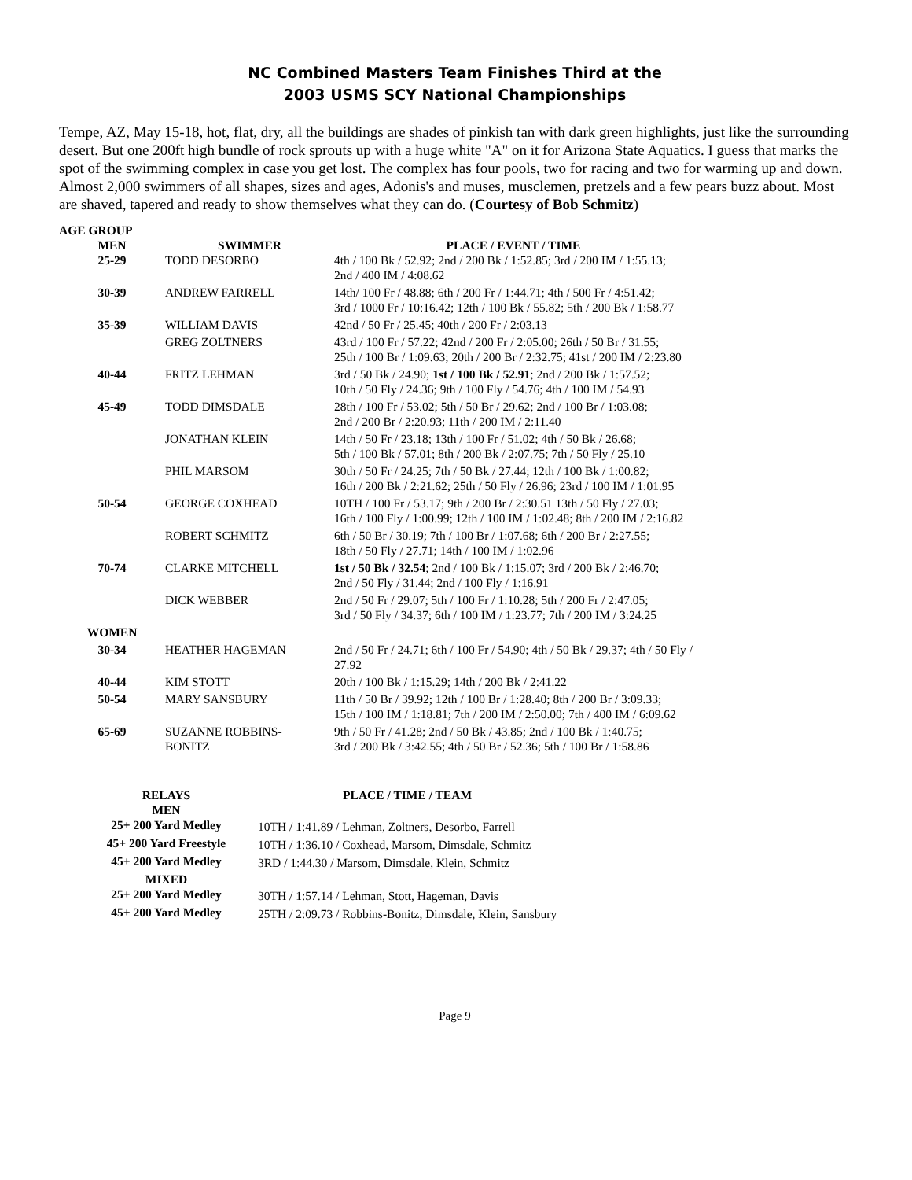NC Combined Masters Team Finishes Third at the
2003 USMS SCY National Championships
Tempe, AZ, May 15-18, hot, flat, dry, all the buildings are shades of pinkish tan with dark green highlights, just like the surrounding desert. But one 200ft high bundle of rock sprouts up with a huge white "A" on it for Arizona State Aquatics. I guess that marks the spot of the swimming complex in case you get lost. The complex has four pools, two for racing and two for warming up and down. Almost 2,000 swimmers of all shapes, sizes and ages, Adonis's and muses, musclemen, pretzels and a few pears buzz about. Most are shaved, tapered and ready to show themselves what they can do. (Courtesy of Bob Schmitz)
| AGE GROUP | | |
| --- | --- | --- |
| MEN | SWIMMER | PLACE / EVENT / TIME |
| 25-29 | TODD DESORBO | 4th / 100 Bk / 52.92; 2nd / 200 Bk / 1:52.85; 3rd / 200 IM / 1:55.13; 2nd / 400 IM / 4:08.62 |
| 30-39 | ANDREW FARRELL | 14th/ 100 Fr / 48.88; 6th / 200 Fr / 1:44.71; 4th / 500 Fr / 4:51.42; 3rd / 1000 Fr / 10:16.42; 12th / 100 Bk / 55.82; 5th / 200 Bk / 1:58.77 |
| 35-39 | WILLIAM DAVIS | 42nd / 50 Fr / 25.45; 40th / 200 Fr / 2:03.13 |
| | GREG ZOLTNERS | 43rd / 100 Fr / 57.22; 42nd / 200 Fr / 2:05.00; 26th / 50 Br / 31.55; 25th / 100 Br / 1:09.63; 20th / 200 Br / 2:32.75; 41st / 200 IM / 2:23.80 |
| 40-44 | FRITZ LEHMAN | 3rd / 50 Bk / 24.90; 1st / 100 Bk / 52.91 ; 2nd / 200 Bk / 1:57.52; 10th / 50 Fly / 24.36; 9th / 100 Fly / 54.76; 4th / 100 IM / 54.93 |
| 45-49 | TODD DIMSDALE | 28th / 100 Fr / 53.02; 5th / 50 Br / 29.62; 2nd / 100 Br / 1:03.08; 2nd / 200 Br / 2:20.93; 11th / 200 IM / 2:11.40 |
| | JONATHAN KLEIN | 14th / 50 Fr / 23.18; 13th / 100 Fr / 51.02; 4th / 50 Bk / 26.68; 5th / 100 Bk / 57.01; 8th / 200 Bk / 2:07.75; 7th / 50 Fly / 25.10 |
| | PHIL MARSOM | 30th / 50 Fr / 24.25; 7th / 50 Bk / 27.44; 12th / 100 Bk / 1:00.82; 16th / 200 Bk / 2:21.62; 25th / 50 Fly / 26.96; 23rd / 100 IM / 1:01.95 |
| 50-54 | GEORGE COXHEAD | 10TH / 100 Fr / 53.17; 9th / 200 Br / 2:30.51 13th / 50 Fly / 27.03; 16th / 100 Fly / 1:00.99; 12th / 100 IM / 1:02.48; 8th / 200 IM / 2:16.82 |
| | ROBERT SCHMITZ | 6th / 50 Br / 30.19; 7th / 100 Br / 1:07.68; 6th / 200 Br / 2:27.55; 18th / 50 Fly / 27.71; 14th / 100 IM / 1:02.96 |
| 70-74 | CLARKE MITCHELL | 1st / 50 Bk / 32.54 ; 2nd / 100 Bk / 1:15.07; 3rd / 200 Bk / 2:46.70; 2nd / 50 Fly / 31.44; 2nd / 100 Fly / 1:16.91 |
| | DICK WEBBER | 2nd / 50 Fr / 29.07; 5th / 100 Fr / 1:10.28; 5th / 200 Fr / 2:47.05; 3rd / 50 Fly / 34.37; 6th / 100 IM / 1:23.77; 7th / 200 IM / 3:24.25 |
| WOMEN | | |
| 30-34 | HEATHER HAGEMAN | 2nd / 50 Fr / 24.71; 6th / 100 Fr / 54.90; 4th / 50 Bk / 29.37; 4th / 50 Fly / 27.92 |
| 40-44 | KIM STOTT | 20th / 100 Bk / 1:15.29; 14th / 200 Bk / 2:41.22 |
| 50-54 | MARY SANSBURY | 11th / 50 Br / 39.92; 12th / 100 Br / 1:28.40; 8th / 200 Br / 3:09.33; 15th / 100 IM / 1:18.81; 7th / 200 IM / 2:50.00; 7th / 400 IM / 6:09.62 |
| 65-69 | SUZANNE ROBBINS- BONITZ | 9th / 50 Fr / 41.28; 2nd / 50 Bk / 43.85; 2nd / 100 Bk / 1:40.75; 3rd / 200 Bk / 3:42.55; 4th / 50 Br / 52.36; 5th / 100 Br / 1:58.86 |
| RELAYS | PLACE / TIME / TEAM |
| --- | --- |
| MEN | |
| 25+ 200 Yard Medley | 10TH / 1:41.89 / Lehman, Zoltners, Desorbo, Farrell |
| 45+ 200 Yard Freestyle | 10TH / 1:36.10 / Coxhead, Marsom, Dimsdale, Schmitz |
| 45+ 200 Yard Medley | 3RD / 1:44.30 / Marsom, Dimsdale, Klein, Schmitz |
| MIXED | |
| 25+ 200 Yard Medley | 30TH / 1:57.14 / Lehman, Stott, Hageman, Davis |
| 45+ 200 Yard Medley | 25TH / 2:09.73 / Robbins-Bonitz, Dimsdale, Klein, Sansbury |
Page 9